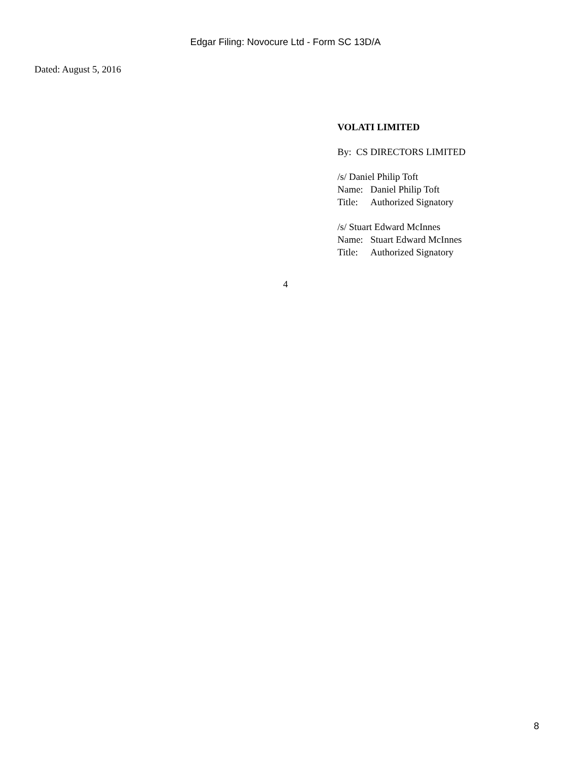Edgar Filing: Novocure Ltd - Form SC 13D/A
Dated: August 5, 2016
VOLATI LIMITED
By: CS DIRECTORS LIMITED
/s/ Daniel Philip Toft
Name: Daniel Philip Toft
Title: Authorized Signatory
/s/ Stuart Edward McInnes
Name: Stuart Edward McInnes
Title: Authorized Signatory
4
8